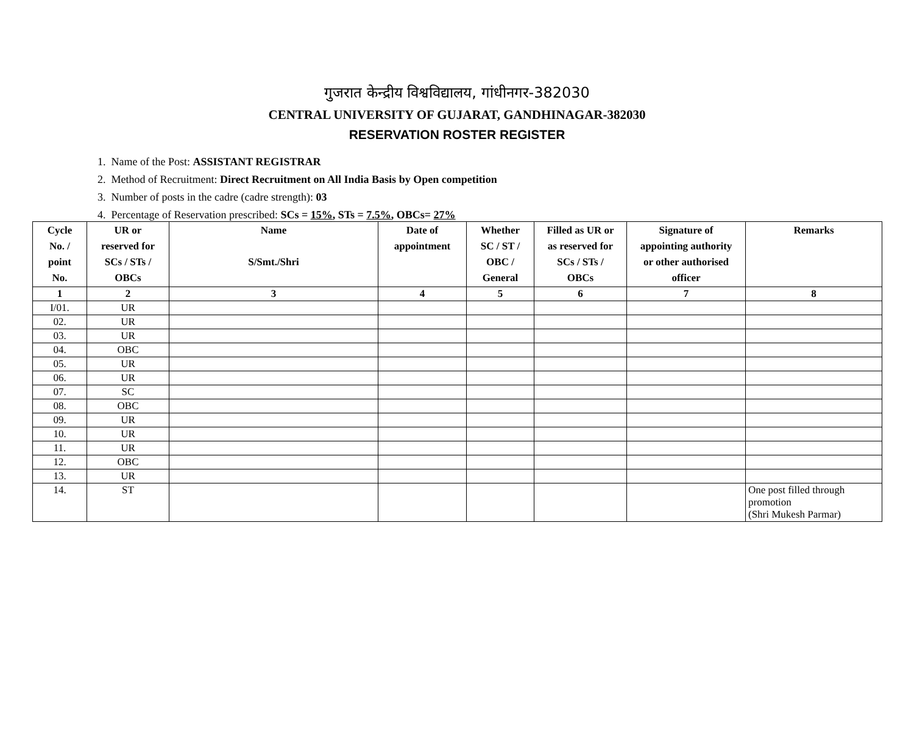गुजरात केन्द्रीय विश्वविद्यालय, गांधीनगर-382030
CENTRAL UNIVERSITY OF GUJARAT, GANDHINAGAR-382030
RESERVATION ROSTER REGISTER
1. Name of the Post: ASSISTANT REGISTRAR
2. Method of Recruitment: Direct Recruitment on All India Basis by Open competition
3. Number of posts in the cadre (cadre strength): 03
4. Percentage of Reservation prescribed: SCs = 15%, STs = 7.5%, OBCs= 27%
| Cycle No. / point No. | UR or reserved for SCs / STs / OBCs | Name S/Smt./Shri | Date of appointment | Whether SC / ST / OBC / General | Filled as UR or as reserved for SCs / STs / OBCs | Signature of appointing authority or other authorised officer | Remarks |
| --- | --- | --- | --- | --- | --- | --- | --- |
| 1 | 2 | 3 | 4 | 5 | 6 | 7 | 8 |
| I/01. | UR | | | | | | |
| 02. | UR | | | | | | |
| 03. | UR | | | | | | |
| 04. | OBC | | | | | | |
| 05. | UR | | | | | | |
| 06. | UR | | | | | | |
| 07. | SC | | | | | | |
| 08. | OBC | | | | | | |
| 09. | UR | | | | | | |
| 10. | UR | | | | | | |
| 11. | UR | | | | | | |
| 12. | OBC | | | | | | |
| 13. | UR | | | | | | |
| 14. | ST | | | | | | One post filled through promotion (Shri Mukesh Parmar) |